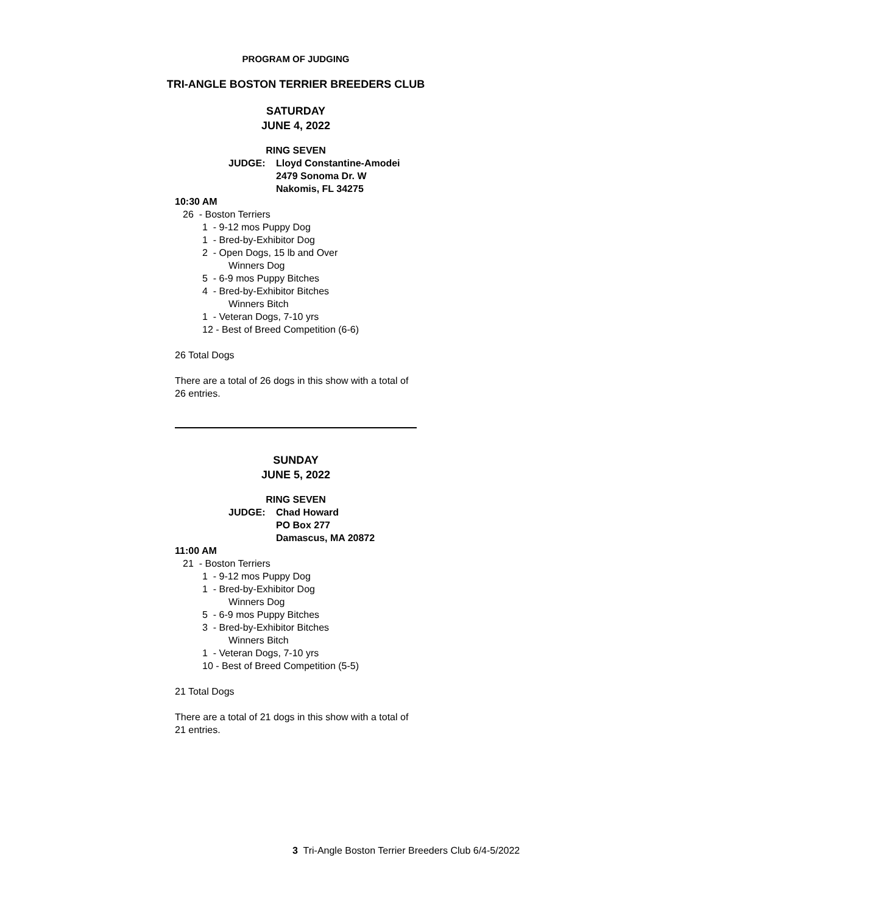PROGRAM OF JUDGING
TRI-ANGLE BOSTON TERRIER BREEDERS CLUB
SATURDAY
JUNE 4, 2022
RING SEVEN
JUDGE: Lloyd Constantine-Amodei
2479 Sonoma Dr. W
Nakomis, FL 34275
10:30 AM
26 - Boston Terriers
1 - 9-12 mos Puppy Dog
1 - Bred-by-Exhibitor Dog
2 - Open Dogs, 15 lb and Over
Winners Dog
5 - 6-9 mos Puppy Bitches
4 - Bred-by-Exhibitor Bitches
Winners Bitch
1 - Veteran Dogs, 7-10 yrs
12 - Best of Breed Competition (6-6)
26 Total Dogs
There are a total of 26 dogs in this show with a total of 26 entries.
SUNDAY
JUNE 5, 2022
RING SEVEN
JUDGE: Chad Howard
PO Box 277
Damascus, MA 20872
11:00 AM
21 - Boston Terriers
1 - 9-12 mos Puppy Dog
1 - Bred-by-Exhibitor Dog
Winners Dog
5 - 6-9 mos Puppy Bitches
3 - Bred-by-Exhibitor Bitches
Winners Bitch
1 - Veteran Dogs, 7-10 yrs
10 - Best of Breed Competition (5-5)
21 Total Dogs
There are a total of 21 dogs in this show with a total of 21 entries.
3 Tri-Angle Boston Terrier Breeders Club 6/4-5/2022